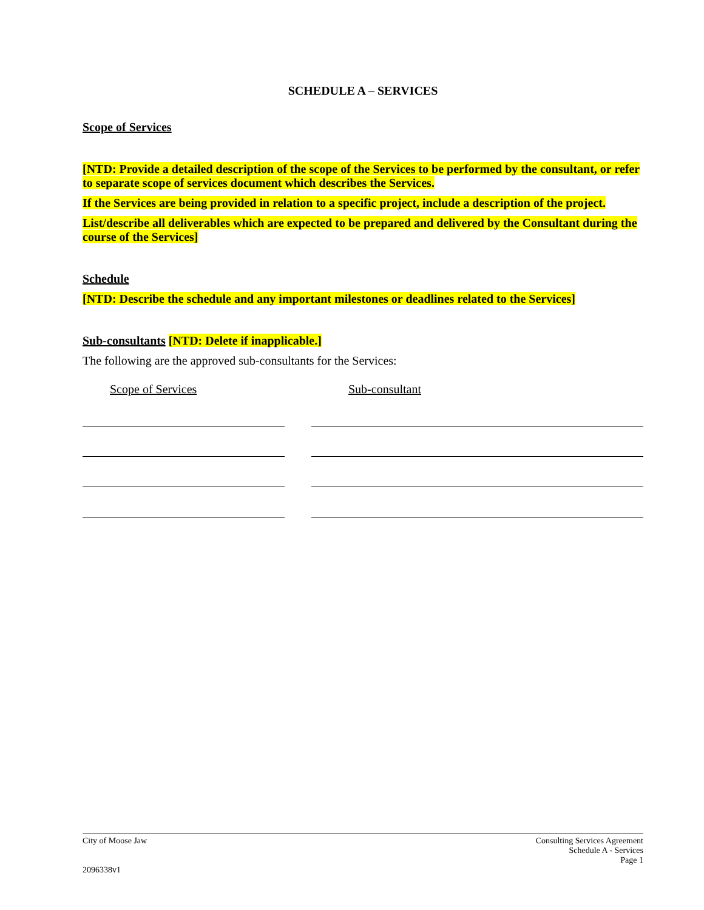SCHEDULE A – SERVICES
Scope of Services
[NTD: Provide a detailed description of the scope of the Services to be performed by the consultant, or refer to separate scope of services document which describes the Services.
If the Services are being provided in relation to a specific project, include a description of the project.
List/describe all deliverables which are expected to be prepared and delivered by the Consultant during the course of the Services]
Schedule
[NTD: Describe the schedule and any important milestones or deadlines related to the Services]
Sub-consultants [NTD: Delete if inapplicable.]
The following are the approved sub-consultants for the Services:
Scope of Services Sub-consultant
City of Moose Jaw
2096338v1
Consulting Services Agreement
Schedule A - Services
Page 1